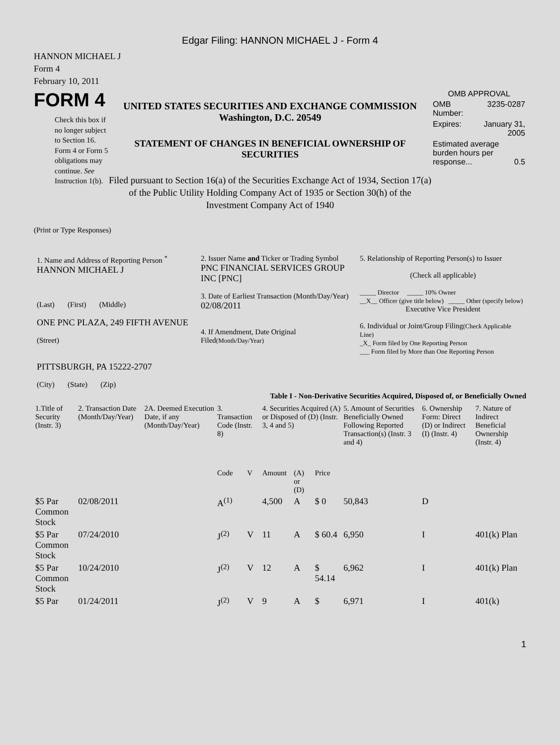Edgar Filing: HANNON MICHAEL J - Form 4
HANNON MICHAEL J
Form 4
February 10, 2011
FORM 4
Check this box if no longer subject to Section 16. Form 4 or Form 5 obligations may continue. See Instruction 1(b).
UNITED STATES SECURITIES AND EXCHANGE COMMISSION
Washington, D.C. 20549
STATEMENT OF CHANGES IN BENEFICIAL OWNERSHIP OF SECURITIES
Filed pursuant to Section 16(a) of the Securities Exchange Act of 1934, Section 17(a) of the Public Utility Holding Company Act of 1935 or Section 30(h) of the Investment Company Act of 1940
OMB APPROVAL
| OMB Number: | 3235-0287 |
| Expires: | January 31, 2005 |
| Estimated average burden hours per response... 0.5 | |
(Print or Type Responses)
1. Name and Address of Reporting Person <sup>*</sup>
HANNON MICHAEL J
(Last) (First) (Middle)
ONE PNC PLAZA, 249 FIFTH AVENUE
(Street)
PITTSBURGH, PA 15222-2707
(City) (State) (Zip)
2. Issuer Name and Ticker or Trading Symbol
PNC FINANCIAL SERVICES GROUP INC [PNC]
3. Date of Earliest Transaction (Month/Day/Year)
02/08/2011
4. If Amendment, Date Original Filed(Month/Day/Year)
5. Relationship of Reporting Person(s) to Issuer
(Check all applicable)
_____ Director _____ 10% Owner
__X__ Officer (give title below) _____ Other (specify below)
Executive Vice President
6. Individual or Joint/Group Filing(Check Applicable Line)
_X_ Form filed by One Reporting Person
___ Form filed by More than One Reporting Person
Table I - Non-Derivative Securities Acquired, Disposed of, or Beneficially Owned
| 1.Title of Security (Instr. 3) | 2. Transaction Date (Month/Day/Year) | 2A. Deemed Execution Date, if any (Month/Day/Year) | 3. Transaction Code (Instr. 8) | | 4. Securities Acquired (A) or Disposed of (D) (Instr. 3, 4 and 5) | | | 5. Amount of Securities Beneficially Owned Following Reported Transaction(s) (Instr. 3 and 4) | 6. Ownership Form: Direct (D) or Indirect (I) (Instr. 4) | 7. Nature of Indirect Beneficial Ownership (Instr. 4) |
| --- | --- | --- | --- | --- | --- | --- | --- | --- | --- | --- |
| | | | Code | V | Amount | (A) or (D) | Price | | | |
| $5 Par Common Stock | 02/08/2011 | | A<sup>(1)</sup> | | 4,500 | A | $ 0 | 50,843 | D | |
| $5 Par Common Stock | 07/24/2010 | | J<sup>(2)</sup> | V | 11 | A | $ 60.4 | 6,950 | I | 401(k) Plan |
| $5 Par Common Stock | 10/24/2010 | | J<sup>(2)</sup> | V | 12 | A | $ 54.14 | 6,962 | I | 401(k) Plan |
| $5 Par | 01/24/2011 | | J<sup>(2)</sup> | V | 9 | A | $ | 6,971 | I | 401(k) |
1